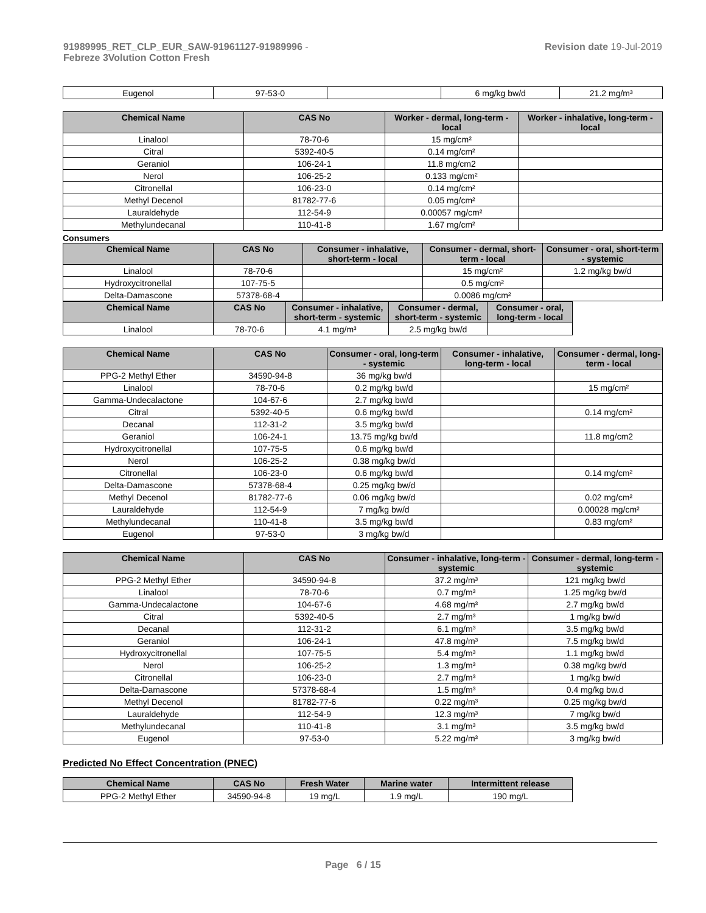91989995_RET_CLP_EUR_SAW-91961127-91989996 -
Febreze 3Volution Cotton Fresh
Revision date 19-Jul-2019
| Eugenol | 97-53-0 | | 6 mg/kg bw/d | 21.2 mg/m³ |
| Chemical Name | CAS No | Worker - dermal, long-term - local | Worker - inhalative, long-term - local |
| --- | --- | --- | --- |
| Linalool | 78-70-6 | 15 mg/cm² | |
| Citral | 5392-40-5 | 0.14 mg/cm² | |
| Geraniol | 106-24-1 | 11.8 mg/cm2 | |
| Nerol | 106-25-2 | 0.133 mg/cm² | |
| Citronellal | 106-23-0 | 0.14 mg/cm² | |
| Methyl Decenol | 81782-77-6 | 0.05 mg/cm² | |
| Lauraldehyde | 112-54-9 | 0.00057 mg/cm² | |
| Methylundecanal | 110-41-8 | 1.67 mg/cm² | |
Consumers
| Chemical Name | CAS No | Consumer - inhalative, short-term - local | Consumer - dermal, short-term - local | Consumer - oral, short-term - systemic |
| --- | --- | --- | --- | --- |
| Linalool | 78-70-6 | | 15 mg/cm² | 1.2 mg/kg bw/d |
| Hydroxycitronellal | 107-75-5 | | 0.5 mg/cm² | |
| Delta-Damascone | 57378-68-4 | | 0.0086 mg/cm² | |
| Chemical Name | CAS No | Consumer - inhalative, short-term - systemic | Consumer - dermal, short-term - systemic | Consumer - oral, long-term - local |
| --- | --- | --- | --- | --- |
| Linalool | 78-70-6 | 4.1 mg/m³ | 2.5 mg/kg bw/d | |
| Chemical Name | CAS No | Consumer - oral, long-term - systemic | Consumer - inhalative, long-term - local | Consumer - dermal, long-term - local |
| --- | --- | --- | --- | --- |
| PPG-2 Methyl Ether | 34590-94-8 | 36 mg/kg bw/d | | |
| Linalool | 78-70-6 | 0.2 mg/kg bw/d | | 15 mg/cm² |
| Gamma-Undecalactone | 104-67-6 | 2.7 mg/kg bw/d | | |
| Citral | 5392-40-5 | 0.6 mg/kg bw/d | | 0.14 mg/cm² |
| Decanal | 112-31-2 | 3.5 mg/kg bw/d | | |
| Geraniol | 106-24-1 | 13.75 mg/kg bw/d | | 11.8 mg/cm2 |
| Hydroxycitronellal | 107-75-5 | 0.6 mg/kg bw/d | | |
| Nerol | 106-25-2 | 0.38 mg/kg bw/d | | |
| Citronellal | 106-23-0 | 0.6 mg/kg bw/d | | 0.14 mg/cm² |
| Delta-Damascone | 57378-68-4 | 0.25 mg/kg bw/d | | |
| Methyl Decenol | 81782-77-6 | 0.06 mg/kg bw/d | | 0.02 mg/cm² |
| Lauraldehyde | 112-54-9 | 7 mg/kg bw/d | | 0.00028 mg/cm² |
| Methylundecanal | 110-41-8 | 3.5 mg/kg bw/d | | 0.83 mg/cm² |
| Eugenol | 97-53-0 | 3 mg/kg bw/d | | |
| Chemical Name | CAS No | Consumer - inhalative, long-term - systemic | Consumer - dermal, long-term - systemic |
| --- | --- | --- | --- |
| PPG-2 Methyl Ether | 34590-94-8 | 37.2 mg/m³ | 121 mg/kg bw/d |
| Linalool | 78-70-6 | 0.7 mg/m³ | 1.25 mg/kg bw/d |
| Gamma-Undecalactone | 104-67-6 | 4.68 mg/m³ | 2.7 mg/kg bw/d |
| Citral | 5392-40-5 | 2.7 mg/m³ | 1 mg/kg bw/d |
| Decanal | 112-31-2 | 6.1 mg/m³ | 3.5 mg/kg bw/d |
| Geraniol | 106-24-1 | 47.8 mg/m³ | 7.5 mg/kg bw/d |
| Hydroxycitronellal | 107-75-5 | 5.4 mg/m³ | 1.1 mg/kg bw/d |
| Nerol | 106-25-2 | 1.3 mg/m³ | 0.38 mg/kg bw/d |
| Citronellal | 106-23-0 | 2.7 mg/m³ | 1 mg/kg bw/d |
| Delta-Damascone | 57378-68-4 | 1.5 mg/m³ | 0.4 mg/kg bw.d |
| Methyl Decenol | 81782-77-6 | 0.22 mg/m³ | 0.25 mg/kg bw/d |
| Lauraldehyde | 112-54-9 | 12.3 mg/m³ | 7 mg/kg bw/d |
| Methylundecanal | 110-41-8 | 3.1 mg/m³ | 3.5 mg/kg bw/d |
| Eugenol | 97-53-0 | 5.22 mg/m³ | 3 mg/kg bw/d |
Predicted No Effect Concentration (PNEC)
| Chemical Name | CAS No | Fresh Water | Marine water | Intermittent release |
| --- | --- | --- | --- | --- |
| PPG-2 Methyl Ether | 34590-94-8 | 19 mg/L | 1.9 mg/L | 190 mg/L |
Page 6 / 15